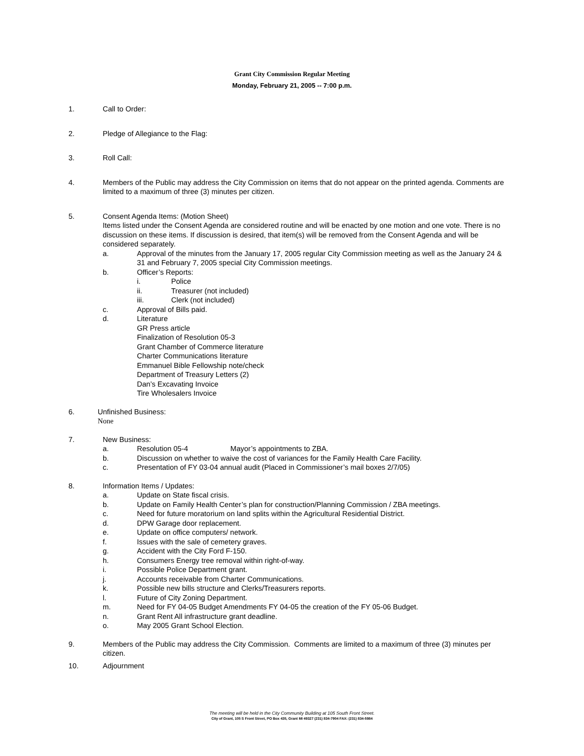Grant City Commission Regular Meeting
Monday, February 21, 2005 -- 7:00 p.m.
1. Call to Order:
2. Pledge of Allegiance to the Flag:
3. Roll Call:
4. Members of the Public may address the City Commission on items that do not appear on the printed agenda. Comments are limited to a maximum of three (3) minutes per citizen.
5. Consent Agenda Items: (Motion Sheet)
Items listed under the Consent Agenda are considered routine and will be enacted by one motion and one vote. There is no discussion on these items. If discussion is desired, that item(s) will be removed from the Consent Agenda and will be considered separately.
a. Approval of the minutes from the January 17, 2005 regular City Commission meeting as well as the January 24 & 31 and February 7, 2005 special City Commission meetings.
b. Officer’s Reports:
i. Police
ii. Treasurer (not included)
iii. Clerk (not included)
c. Approval of Bills paid.
d. Literature
GR Press article
Finalization of Resolution 05-3
Grant Chamber of Commerce literature
Charter Communications literature
Emmanuel Bible Fellowship note/check
Department of Treasury Letters (2)
Dan’s Excavating Invoice
Tire Wholesalers Invoice
6. Unfinished Business:
None
7. New Business:
a. Resolution 05-4 Mayor’s appointments to ZBA.
b. Discussion on whether to waive the cost of variances for the Family Health Care Facility.
c. Presentation of FY 03-04 annual audit (Placed in Commissioner’s mail boxes 2/7/05)
8. Information Items / Updates:
a. Update on State fiscal crisis.
b. Update on Family Health Center’s plan for construction/Planning Commission / ZBA meetings.
c. Need for future moratorium on land splits within the Agricultural Residential District.
d. DPW Garage door replacement.
e. Update on office computers/ network.
f. Issues with the sale of cemetery graves.
g. Accident with the City Ford F-150.
h. Consumers Energy tree removal within right-of-way.
i. Possible Police Department grant.
j. Accounts receivable from Charter Communications.
k. Possible new bills structure and Clerks/Treasurers reports.
l. Future of City Zoning Department.
m. Need for FY 04-05 Budget Amendments FY 04-05 the creation of the FY 05-06 Budget.
n. Grant Rent All infrastructure grant deadline.
o. May 2005 Grant School Election.
9. Members of the Public may address the City Commission. Comments are limited to a maximum of three (3) minutes per citizen.
10. Adjournment
The meeting will be held in the City Community Building at 105 South Front Street.
City of Grant, 105 S Front Street, PO Box 435, Grant MI 49327 (231) 834-7904 FAX: (231) 834-5984